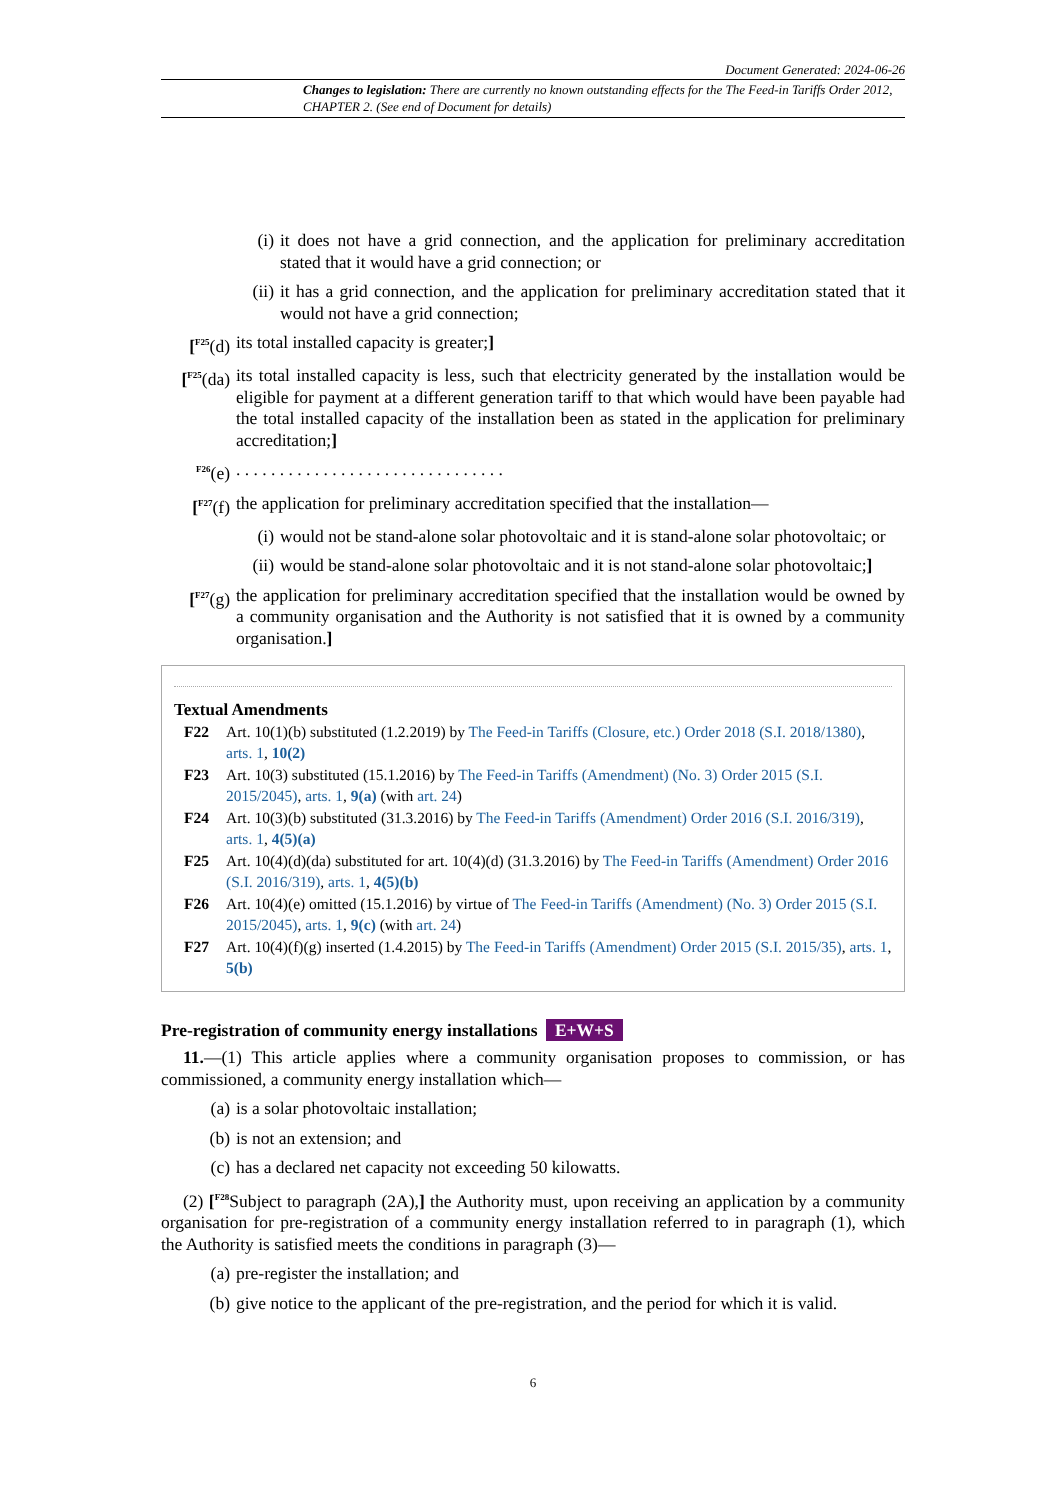Document Generated: 2024-06-26
Changes to legislation: There are currently no known outstanding effects for the The Feed-in Tariffs Order 2012, CHAPTER 2. (See end of Document for details)
(i) it does not have a grid connection, and the application for preliminary accreditation stated that it would have a grid connection; or
(ii) it has a grid connection, and the application for preliminary accreditation stated that it would not have a grid connection;
[<sup>F25</sup>(d)
its total installed capacity is greater;]
[<sup>F25</sup>(da)
its total installed capacity is less, such that electricity generated by the installation would be eligible for payment at a different generation tariff to that which would have been payable had the total installed capacity of the installation been as stated in the application for preliminary accreditation;]
<sup>F26</sup>(e) . . . . . . . . . . . . . . . . . . . . . . . . . . . . . . .
[<sup>F27</sup>(f)
the application for preliminary accreditation specified that the installation—
(i) would not be stand-alone solar photovoltaic and it is stand-alone solar photovoltaic; or
(ii) would be stand-alone solar photovoltaic and it is not stand-alone solar photovoltaic;]
[<sup>F27</sup>(g)
the application for preliminary accreditation specified that the installation would be owned by a community organisation and the Authority is not satisfied that it is owned by a community organisation.]
Textual Amendments
F22 Art. 10(1)(b) substituted (1.2.2019) by The Feed-in Tariffs (Closure, etc.) Order 2018 (S.I. 2018/1380), arts. 1, 10(2)
F23 Art. 10(3) substituted (15.1.2016) by The Feed-in Tariffs (Amendment) (No. 3) Order 2015 (S.I. 2015/2045), arts. 1, 9(a) (with art. 24)
F24 Art. 10(3)(b) substituted (31.3.2016) by The Feed-in Tariffs (Amendment) Order 2016 (S.I. 2016/319), arts. 1, 4(5)(a)
F25 Art. 10(4)(d)(da) substituted for art. 10(4)(d) (31.3.2016) by The Feed-in Tariffs (Amendment) Order 2016 (S.I. 2016/319), arts. 1, 4(5)(b)
F26 Art. 10(4)(e) omitted (15.1.2016) by virtue of The Feed-in Tariffs (Amendment) (No. 3) Order 2015 (S.I. 2015/2045), arts. 1, 9(c) (with art. 24)
F27 Art. 10(4)(f)(g) inserted (1.4.2015) by The Feed-in Tariffs (Amendment) Order 2015 (S.I. 2015/35), arts. 1, 5(b)
Pre-registration of community energy installations E+W+S
11.—(1) This article applies where a community organisation proposes to commission, or has commissioned, a community energy installation which—
(a) is a solar photovoltaic installation;
(b) is not an extension; and
(c) has a declared net capacity not exceeding 50 kilowatts.
(2) [<sup>F28</sup>Subject to paragraph (2A),] the Authority must, upon receiving an application by a community organisation for pre-registration of a community energy installation referred to in paragraph (1), which the Authority is satisfied meets the conditions in paragraph (3)—
(a) pre-register the installation; and
(b) give notice to the applicant of the pre-registration, and the period for which it is valid.
6